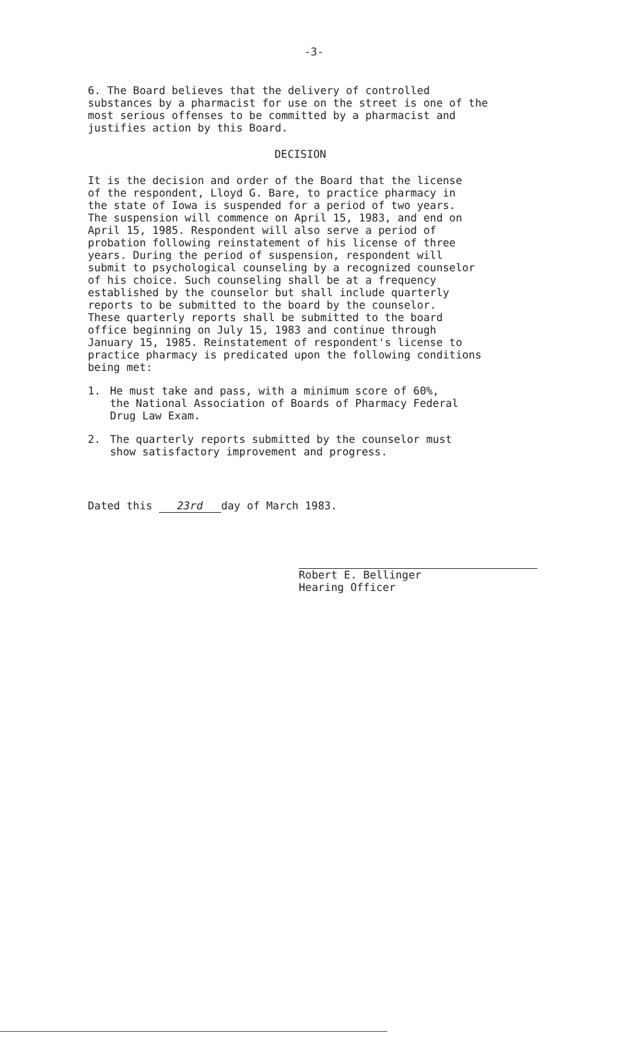-3-
6. The Board believes that the delivery of controlled substances by a pharmacist for use on the street is one of the most serious offenses to be committed by a pharmacist and justifies action by this Board.
DECISION
It is the decision and order of the Board that the license of the respondent, Lloyd G. Bare, to practice pharmacy in the state of Iowa is suspended for a period of two years. The suspension will commence on April 15, 1983, and end on April 15, 1985. Respondent will also serve a period of probation following reinstatement of his license of three years. During the period of suspension, respondent will submit to psychological counseling by a recognized counselor of his choice. Such counseling shall be at a frequency established by the counselor but shall include quarterly reports to be submitted to the board by the counselor. These quarterly reports shall be submitted to the board office beginning on July 15, 1983 and continue through January 15, 1985. Reinstatement of respondent's license to practice pharmacy is predicated upon the following conditions being met:
1. He must take and pass, with a minimum score of 60%, the National Association of Boards of Pharmacy Federal Drug Law Exam.
2. The quarterly reports submitted by the counselor must show satisfactory improvement and progress.
Dated this 23rd day of March 1983.
Robert E. Bellinger Hearing Officer